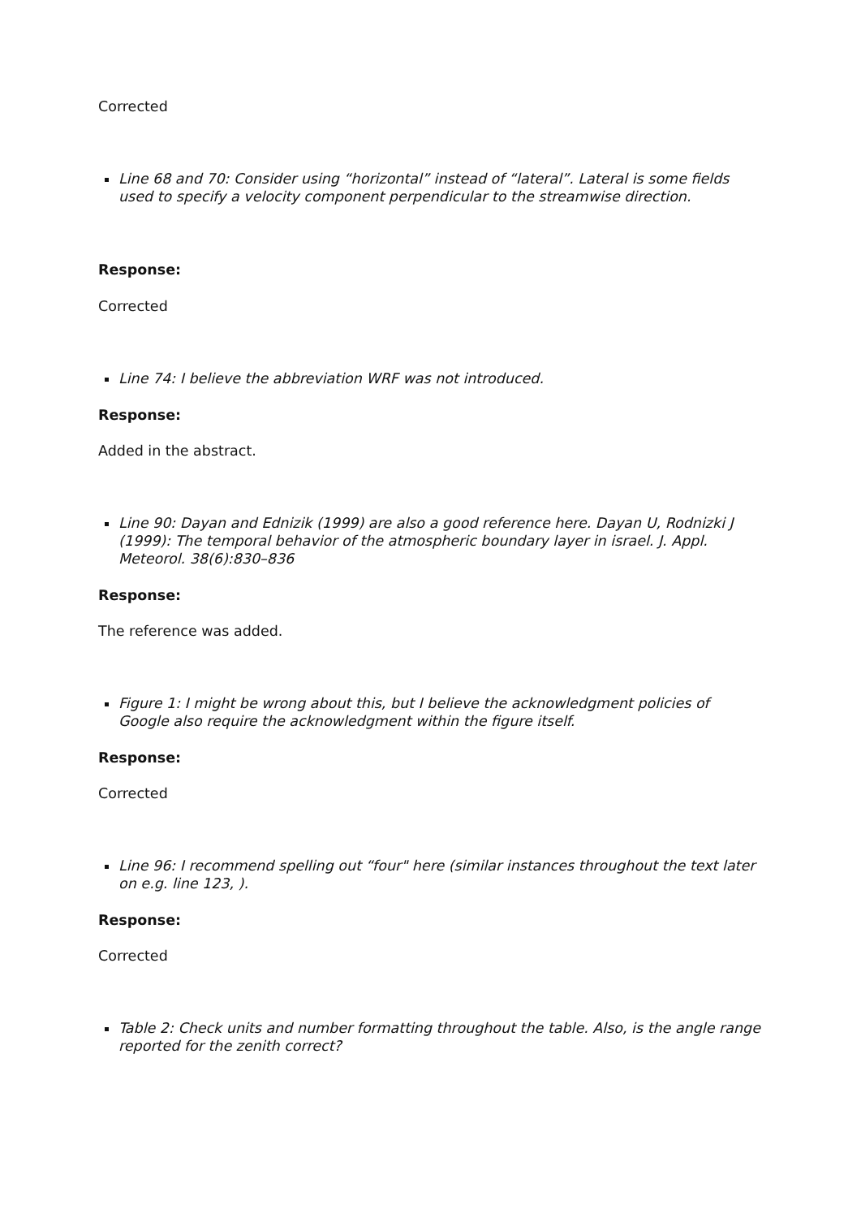Corrected
Line 68 and 70: Consider using “horizontal” instead of “lateral”. Lateral is some fields used to specify a velocity component perpendicular to the streamwise direction.
Response:
Corrected
Line 74: I believe the abbreviation WRF was not introduced.
Response:
Added in the abstract.
Line 90: Dayan and Ednizik (1999) are also a good reference here. Dayan U, Rodnizki J (1999): The temporal behavior of the atmospheric boundary layer in israel. J. Appl. Meteorol. 38(6):830–836
Response:
The reference was added.
Figure 1: I might be wrong about this, but I believe the acknowledgment policies of Google also require the acknowledgment within the figure itself.
Response:
Corrected
Line 96: I recommend spelling out “four" here (similar instances throughout the text later on e.g. line 123, ).
Response:
Corrected
Table 2: Check units and number formatting throughout the table. Also, is the angle range reported for the zenith correct?